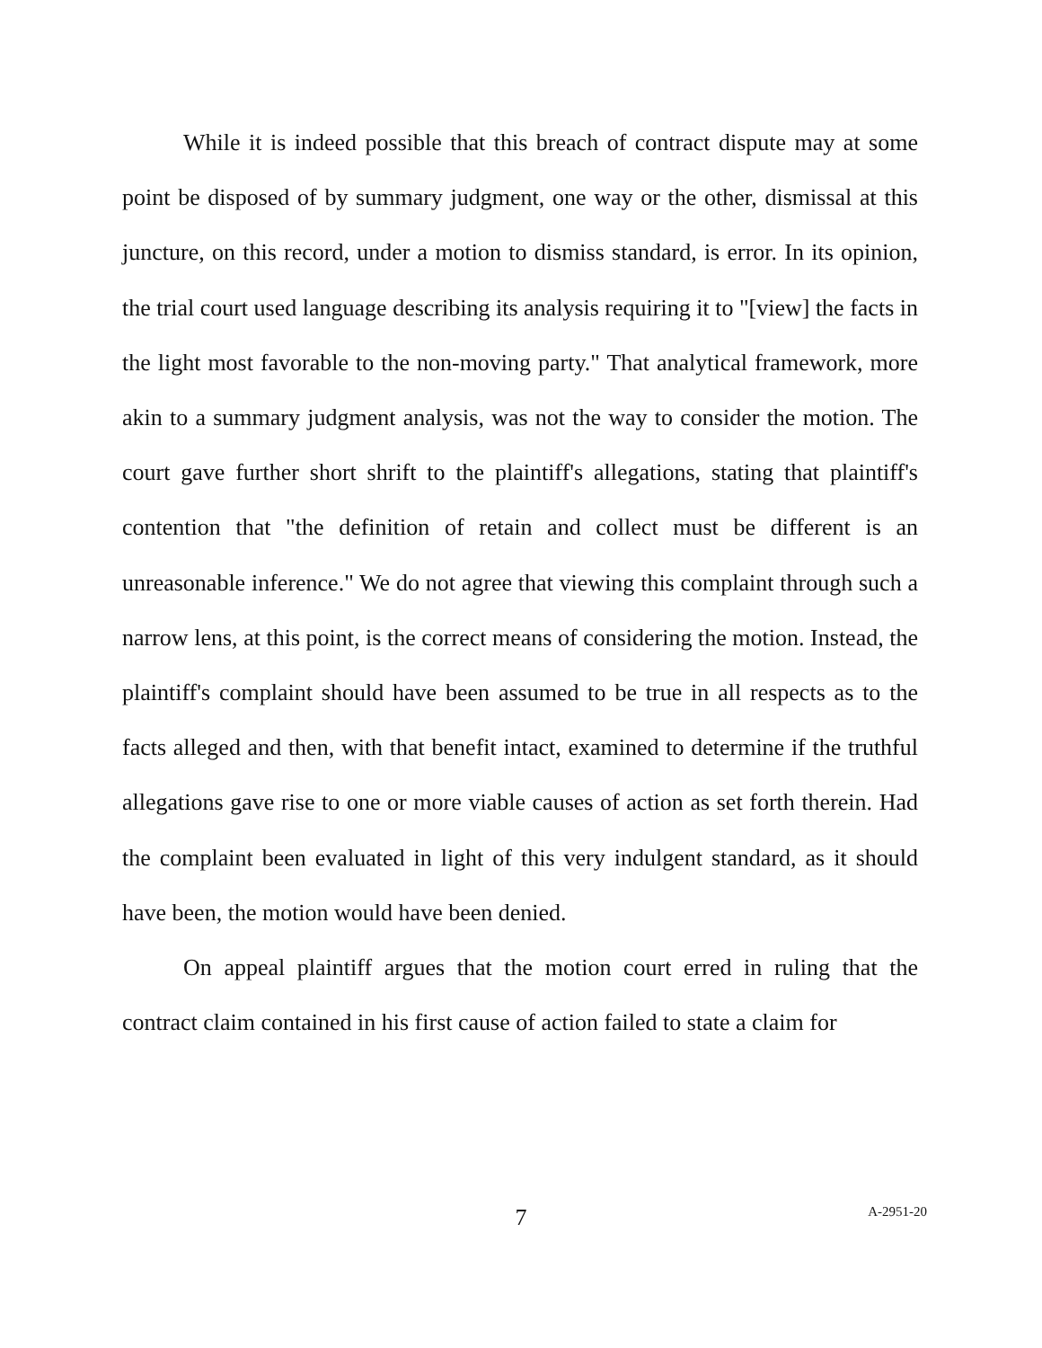While it is indeed possible that this breach of contract dispute may at some point be disposed of by summary judgment, one way or the other, dismissal at this juncture, on this record, under a motion to dismiss standard, is error. In its opinion, the trial court used language describing its analysis requiring it to "[view] the facts in the light most favorable to the non-moving party." That analytical framework, more akin to a summary judgment analysis, was not the way to consider the motion. The court gave further short shrift to the plaintiff's allegations, stating that plaintiff's contention that "the definition of retain and collect must be different is an unreasonable inference." We do not agree that viewing this complaint through such a narrow lens, at this point, is the correct means of considering the motion. Instead, the plaintiff's complaint should have been assumed to be true in all respects as to the facts alleged and then, with that benefit intact, examined to determine if the truthful allegations gave rise to one or more viable causes of action as set forth therein. Had the complaint been evaluated in light of this very indulgent standard, as it should have been, the motion would have been denied.
On appeal plaintiff argues that the motion court erred in ruling that the contract claim contained in his first cause of action failed to state a claim for
7
A-2951-20